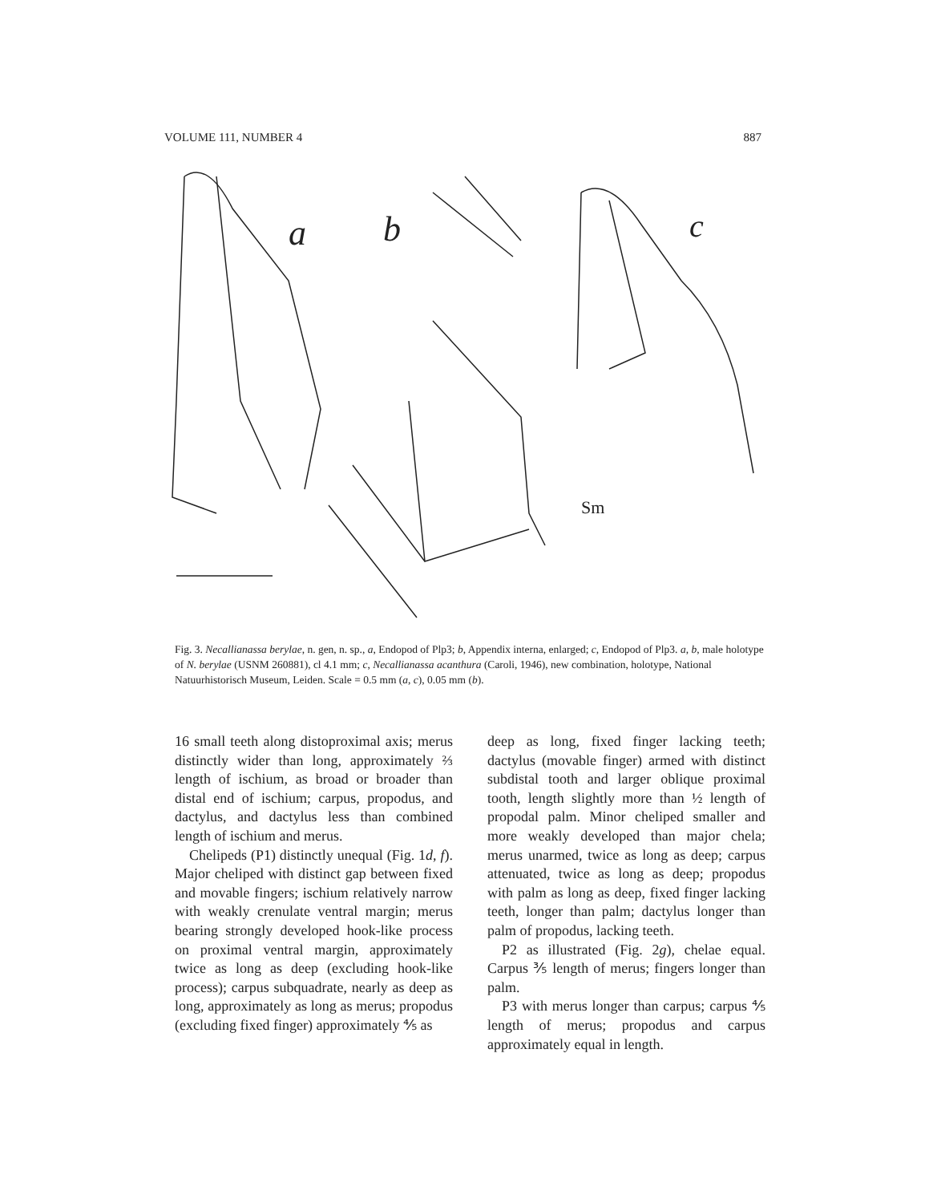VOLUME 111, NUMBER 4 887
a
b
c
Sm
Fig. 3. Necallianassa berylae, n. gen, n. sp., a, Endopod of Plp3; b, Appendix interna, enlarged; c, Endopod of Plp3. a, b, male holotype of N. berylae (USNM 260881), cl 4.1 mm; c, Necallianassa acanthura (Caroli, 1946), new combination, holotype, National Natuurhistorisch Museum, Leiden. Scale = 0.5 mm (a, c), 0.05 mm (b).
16 small teeth along distoproximal axis; merus distinctly wider than long, approximately ⅔ length of ischium, as broad or broader than distal end of ischium; carpus, propodus, and dactylus, and dactylus less than combined length of ischium and merus.
Chelipeds (P1) distinctly unequal (Fig. 1d, f). Major cheliped with distinct gap between fixed and movable fingers; ischium relatively narrow with weakly crenulate ventral margin; merus bearing strongly developed hook-like process on proximal ventral margin, approximately twice as long as deep (excluding hook-like process); carpus subquadrate, nearly as deep as long, approximately as long as merus; propodus (excluding fixed finger) approximately ⅘ as
deep as long, fixed finger lacking teeth; dactylus (movable finger) armed with distinct subdistal tooth and larger oblique proximal tooth, length slightly more than ½ length of propodal palm. Minor cheliped smaller and more weakly developed than major chela; merus unarmed, twice as long as deep; carpus attenuated, twice as long as deep; propodus with palm as long as deep, fixed finger lacking teeth, longer than palm; dactylus longer than palm of propodus, lacking teeth.
P2 as illustrated (Fig. 2g), chelae equal. Carpus ⅗ length of merus; fingers longer than palm.
P3 with merus longer than carpus; carpus ⅘ length of merus; propodus and carpus approximately equal in length.